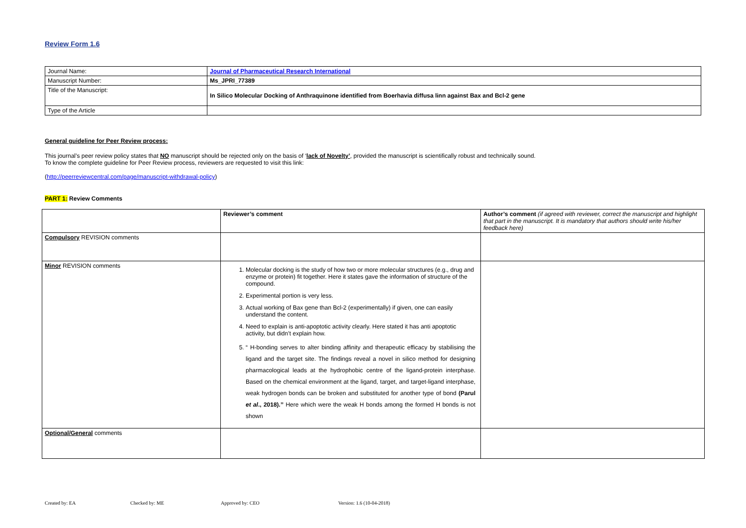Review Form 1.6
| Journal Name: | Journal of Pharmaceutical Research International |
| Manuscript Number: | Ms_JPRI_77389 |
| Title of the Manuscript: | In Silico Molecular Docking of Anthraquinone identified from Boerhavia diffusa linn against Bax and Bcl-2 gene |
| Type of the Article | |
General guideline for Peer Review process:
This journal’s peer review policy states that NO manuscript should be rejected only on the basis of ‘lack of Novelty’, provided the manuscript is scientifically robust and technically sound.
To know the complete guideline for Peer Review process, reviewers are requested to visit this link:
(http://peerreviewcentral.com/page/manuscript-withdrawal-policy)
PART 1: Review Comments
| | Reviewer’s comment | Author’s comment (if agreed with reviewer, correct the manuscript and highlight that part in the manuscript. It is mandatory that authors should write his/her feedback here) |
| Compulsory REVISION comments | | |
| Minor REVISION comments | 1. Molecular docking is the study of how two or more molecular structures (e.g., drug and enzyme or protein) fit together. Here it states gave the information of structure of the compound. 2. Experimental portion is very less. 3. Actual working of Bax gene than Bcl-2 (experimentally) if given, one can easily understand the content. 4. Need to explain is anti-apoptotic activity clearly. Here stated it has anti apoptotic activity, but didn’t explain how. 5. “ H-bonding serves to alter binding affinity and therapeutic efficacy by stabilising the ligand and the target site. The findings reveal a novel in silico method for designing pharmacological leads at the hydrophobic centre of the ligand-protein interphase. Based on the chemical environment at the ligand, target, and target-ligand interphase, weak hydrogen bonds can be broken and substituted for another type of bond (Parul et al ., 2018).’’ Here which were the weak H bonds among the formed H bonds is not shown | |
| Optional/General comments | | |
Created by: EA Checked by: ME Approved by: CEO Version: 1.6 (10-04-2018)